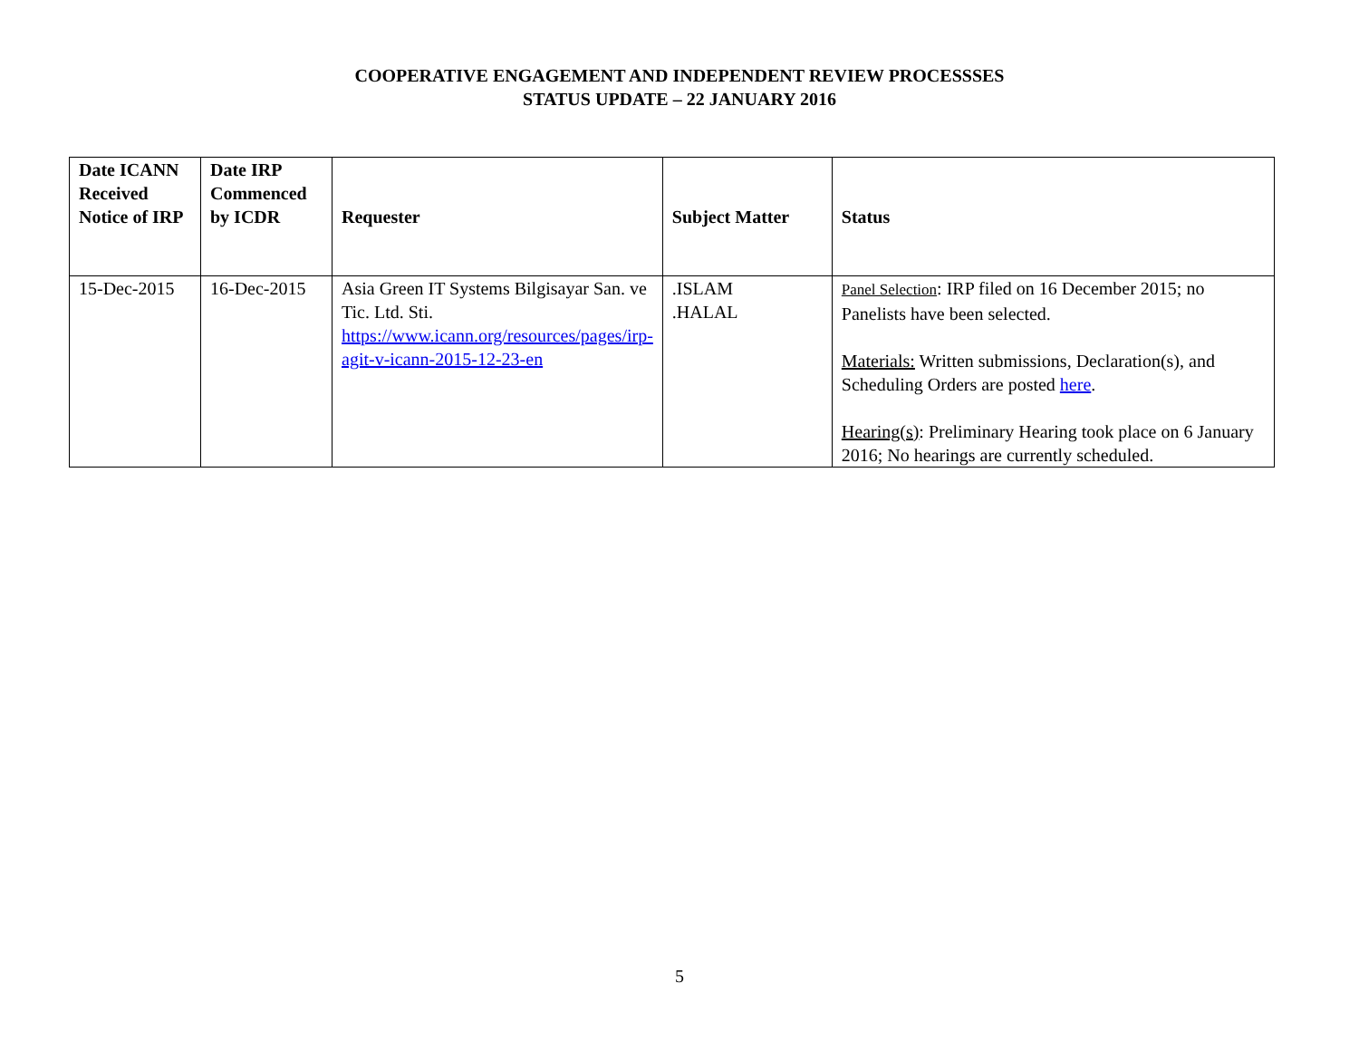COOPERATIVE ENGAGEMENT AND INDEPENDENT REVIEW PROCESSSES
STATUS UPDATE – 22 JANUARY 2016
| Date ICANN Received Notice of IRP | Date IRP Commenced by ICDR | Requester | Subject Matter | Status |
| --- | --- | --- | --- | --- |
| 15-Dec-2015 | 16-Dec-2015 | Asia Green IT Systems Bilgisayar San. ve Tic. Ltd. Sti. https://www.icann.org/resources/pages/irp-agit-v-icann-2015-12-23-en | .ISLAM .HALAL | Panel Selection : IRP filed on 16 December 2015; no Panelists have been selected. Materials: Written submissions, Declaration(s), and Scheduling Orders are posted here . Hearing(s) : Preliminary Hearing took place on 6 January 2016; No hearings are currently scheduled. |
5